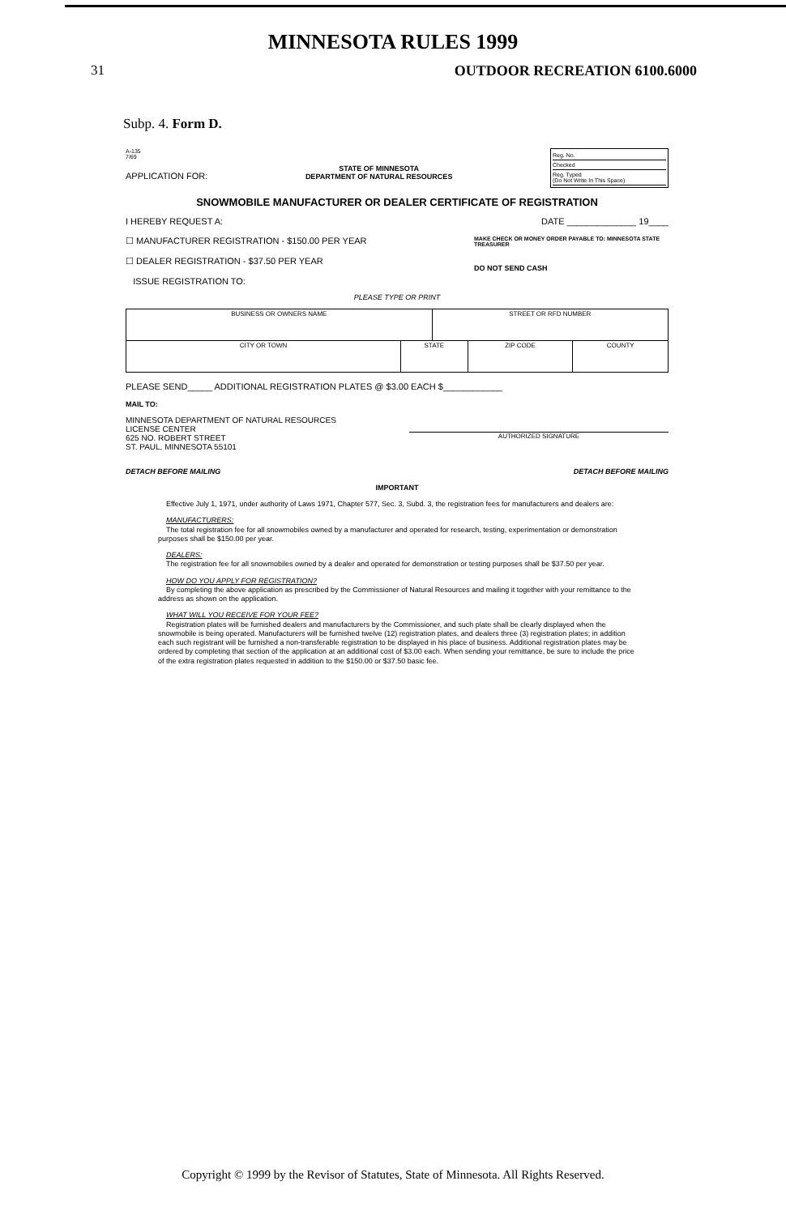MINNESOTA RULES 1999
31 OUTDOOR RECREATION 6100.6000
Subp. 4. Form D.
A-135
7/69
APPLICATION FOR:
STATE OF MINNESOTA
DEPARTMENT OF NATURAL RESOURCES
Reg. No.
Checked
Reg. Typed
(Do Not Write In This Space)
SNOWMOBILE MANUFACTURER OR DEALER CERTIFICATE OF REGISTRATION
I HEREBY REQUEST A: DATE ______________ 19____
☐ MANUFACTURER REGISTRATION - $150.00 PER YEAR
☐ DEALER REGISTRATION - $37.50 PER YEAR
ISSUE REGISTRATION TO: MAKE CHECK OR MONEY ORDER PAYABLE TO: MINNESOTA STATE TREASURER
DO NOT SEND CASH
PLEASE TYPE OR PRINT
| BUSINESS OR OWNERS NAME | | STREET OR RFD NUMBER | | |
| CITY OR TOWN | STATE | | ZIP CODE | COUNTY |
PLEASE SEND_____ ADDITIONAL REGISTRATION PLATES @ $3.00 EACH $____________
MAIL TO:
MINNESOTA DEPARTMENT OF NATURAL RESOURCES
LICENSE CENTER
625 NO. ROBERT STREET
ST. PAUL, MINNESOTA 55101 AUTHORIZED SIGNATURE
DETACH BEFORE MAILING DETACH BEFORE MAILING
IMPORTANT
Effective July 1, 1971, under authority of Laws 1971, Chapter 577, Sec. 3, Subd. 3, the registration fees for manufacturers and dealers are:
MANUFACTURERS:
The total registration fee for all snowmobiles owned by a manufacturer and operated for research, testing, experimentation or demonstration purposes shall be $150.00 per year.
DEALERS:
The registration fee for all snowmobiles owned by a dealer and operated for demonstration or testing purposes shall be $37.50 per year.
HOW DO YOU APPLY FOR REGISTRATION?
By completing the above application as prescribed by the Commissioner of Natural Resources and mailing it together with your remittance to the address as shown on the application.
WHAT WILL YOU RECEIVE FOR YOUR FEE?
Registration plates will be furnished dealers and manufacturers by the Commissioner, and such plate shall be clearly displayed when the snowmobile is being operated. Manufacturers will be furnished twelve (12) registration plates, and dealers three (3) registration plates; in addition each such registrant will be furnished a non-transferable registration to be displayed in his place of business. Additional registration plates may be ordered by completing that section of the application at an additional cost of $3.00 each. When sending your remittance, be sure to include the price of the extra registration plates requested in addition to the $150.00 or $37.50 basic fee.
Copyright © 1999 by the Revisor of Statutes, State of Minnesota. All Rights Reserved.